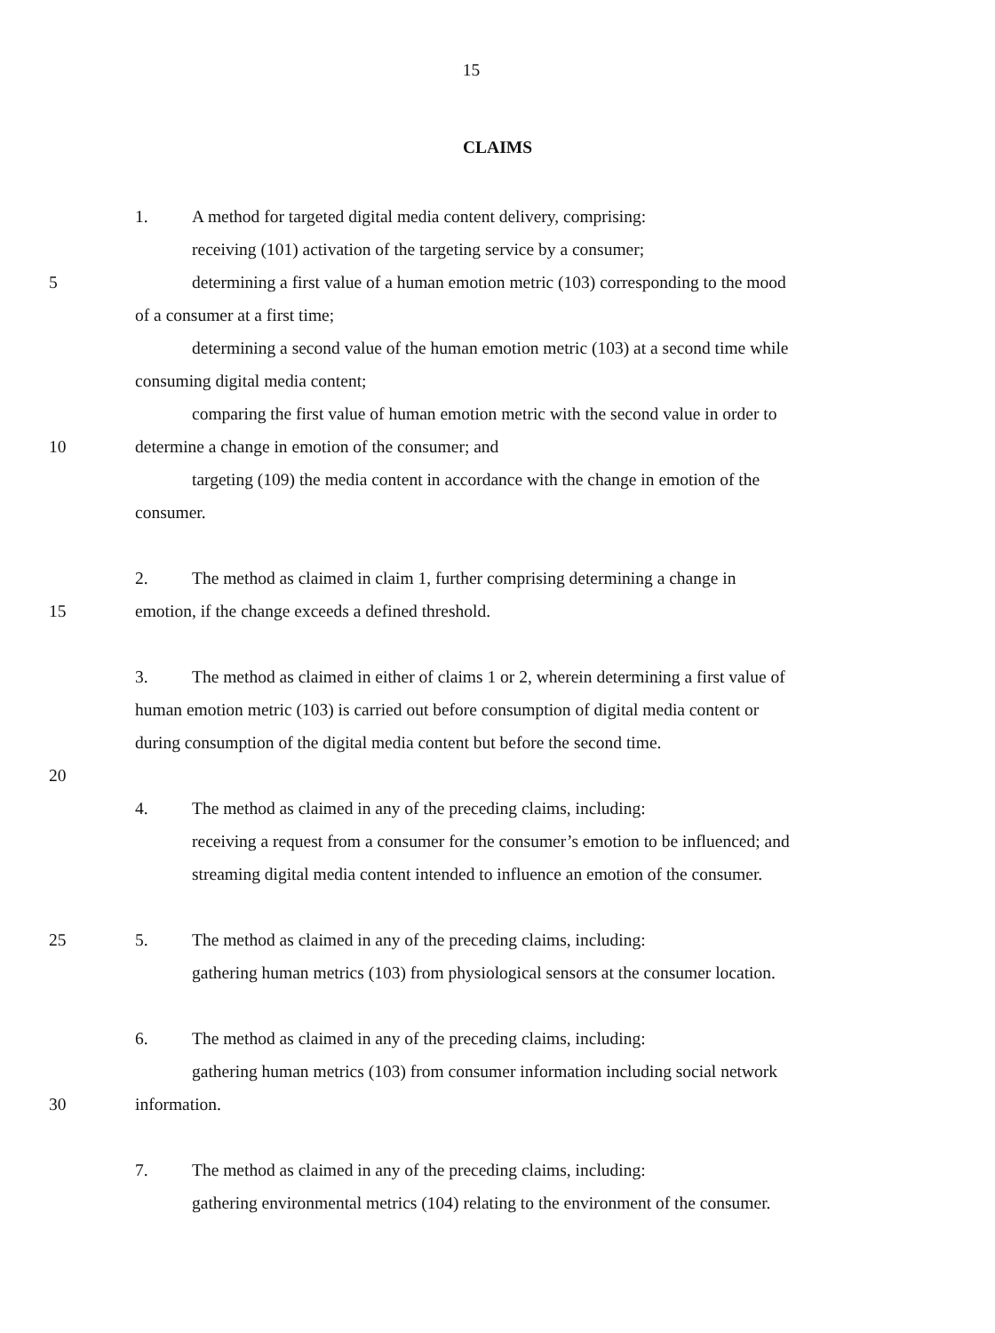15
CLAIMS
1. A method for targeted digital media content delivery, comprising:
receiving (101) activation of the targeting service by a consumer;
5 determining a first value of a human emotion metric (103) corresponding to the mood
of a consumer at a first time;
determining a second value of the human emotion metric (103) at a second time while
consuming digital media content;
comparing the first value of human emotion metric with the second value in order to
10 determine a change in emotion of the consumer; and
targeting (109) the media content in accordance with the change in emotion of the
consumer.
2. The method as claimed in claim 1, further comprising determining a change in
15 emotion, if the change exceeds a defined threshold.
3. The method as claimed in either of claims 1 or 2, wherein determining a first value of
human emotion metric (103) is carried out before consumption of digital media content or
during consumption of the digital media content but before the second time.
20
4. The method as claimed in any of the preceding claims, including:
receiving a request from a consumer for the consumer’s emotion to be influenced; and
streaming digital media content intended to influence an emotion of the consumer.
25 5. The method as claimed in any of the preceding claims, including:
gathering human metrics (103) from physiological sensors at the consumer location.
6. The method as claimed in any of the preceding claims, including:
gathering human metrics (103) from consumer information including social network
30 information.
7. The method as claimed in any of the preceding claims, including:
gathering environmental metrics (104) relating to the environment of the consumer.